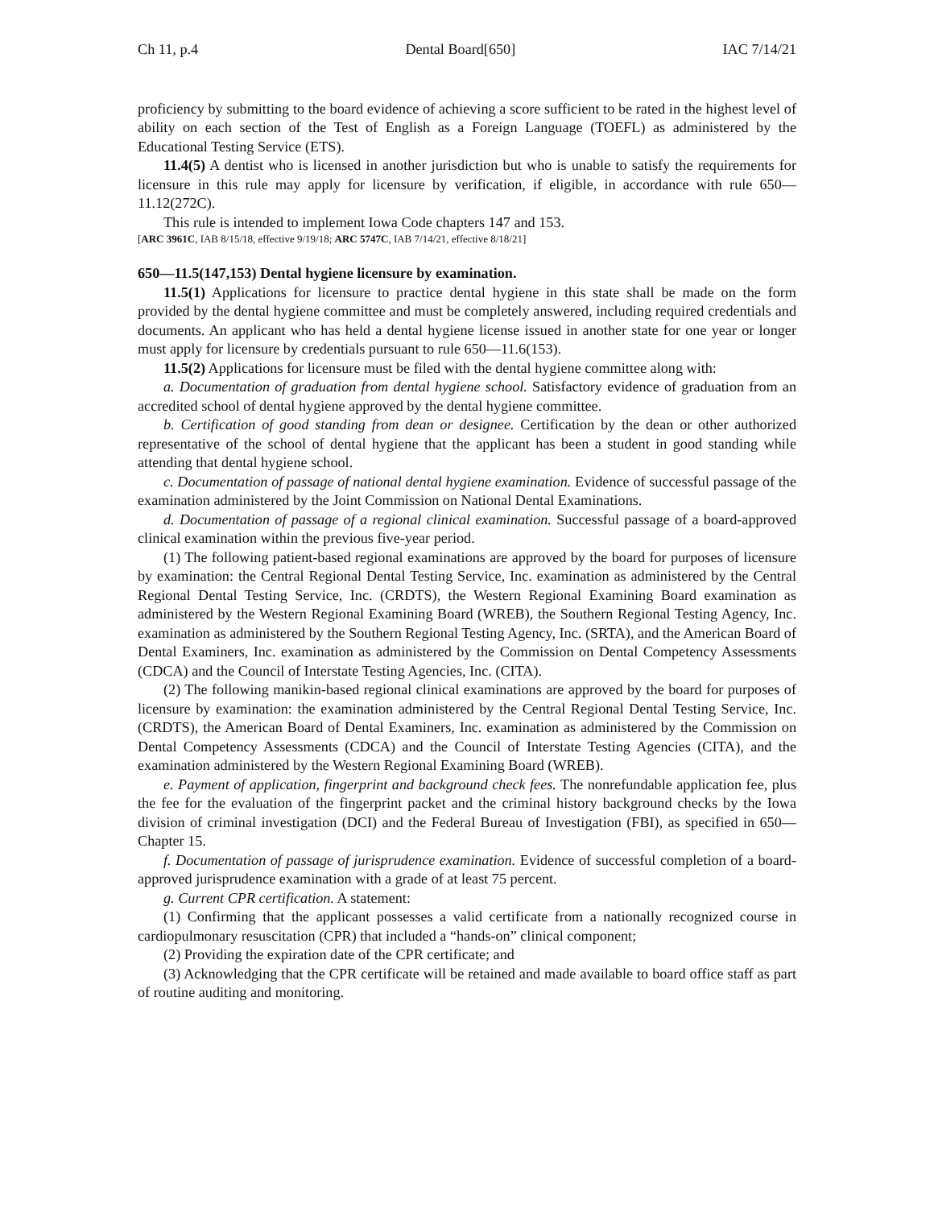Ch 11, p.4 Dental Board[650] IAC 7/14/21
proficiency by submitting to the board evidence of achieving a score sufficient to be rated in the highest level of ability on each section of the Test of English as a Foreign Language (TOEFL) as administered by the Educational Testing Service (ETS).
11.4(5) A dentist who is licensed in another jurisdiction but who is unable to satisfy the requirements for licensure in this rule may apply for licensure by verification, if eligible, in accordance with rule 650—11.12(272C).
This rule is intended to implement Iowa Code chapters 147 and 153.
[ARC 3961C, IAB 8/15/18, effective 9/19/18; ARC 5747C, IAB 7/14/21, effective 8/18/21]
650—11.5(147,153) Dental hygiene licensure by examination.
11.5(1) Applications for licensure to practice dental hygiene in this state shall be made on the form provided by the dental hygiene committee and must be completely answered, including required credentials and documents. An applicant who has held a dental hygiene license issued in another state for one year or longer must apply for licensure by credentials pursuant to rule 650—11.6(153).
11.5(2) Applications for licensure must be filed with the dental hygiene committee along with:
a. Documentation of graduation from dental hygiene school. Satisfactory evidence of graduation from an accredited school of dental hygiene approved by the dental hygiene committee.
b. Certification of good standing from dean or designee. Certification by the dean or other authorized representative of the school of dental hygiene that the applicant has been a student in good standing while attending that dental hygiene school.
c. Documentation of passage of national dental hygiene examination. Evidence of successful passage of the examination administered by the Joint Commission on National Dental Examinations.
d. Documentation of passage of a regional clinical examination. Successful passage of a board-approved clinical examination within the previous five-year period.
(1) The following patient-based regional examinations are approved by the board for purposes of licensure by examination: the Central Regional Dental Testing Service, Inc. examination as administered by the Central Regional Dental Testing Service, Inc. (CRDTS), the Western Regional Examining Board examination as administered by the Western Regional Examining Board (WREB), the Southern Regional Testing Agency, Inc. examination as administered by the Southern Regional Testing Agency, Inc. (SRTA), and the American Board of Dental Examiners, Inc. examination as administered by the Commission on Dental Competency Assessments (CDCA) and the Council of Interstate Testing Agencies, Inc. (CITA).
(2) The following manikin-based regional clinical examinations are approved by the board for purposes of licensure by examination: the examination administered by the Central Regional Dental Testing Service, Inc. (CRDTS), the American Board of Dental Examiners, Inc. examination as administered by the Commission on Dental Competency Assessments (CDCA) and the Council of Interstate Testing Agencies (CITA), and the examination administered by the Western Regional Examining Board (WREB).
e. Payment of application, fingerprint and background check fees. The nonrefundable application fee, plus the fee for the evaluation of the fingerprint packet and the criminal history background checks by the Iowa division of criminal investigation (DCI) and the Federal Bureau of Investigation (FBI), as specified in 650—Chapter 15.
f. Documentation of passage of jurisprudence examination. Evidence of successful completion of a board-approved jurisprudence examination with a grade of at least 75 percent.
g. Current CPR certification. A statement:
(1) Confirming that the applicant possesses a valid certificate from a nationally recognized course in cardiopulmonary resuscitation (CPR) that included a “hands-on” clinical component;
(2) Providing the expiration date of the CPR certificate; and
(3) Acknowledging that the CPR certificate will be retained and made available to board office staff as part of routine auditing and monitoring.